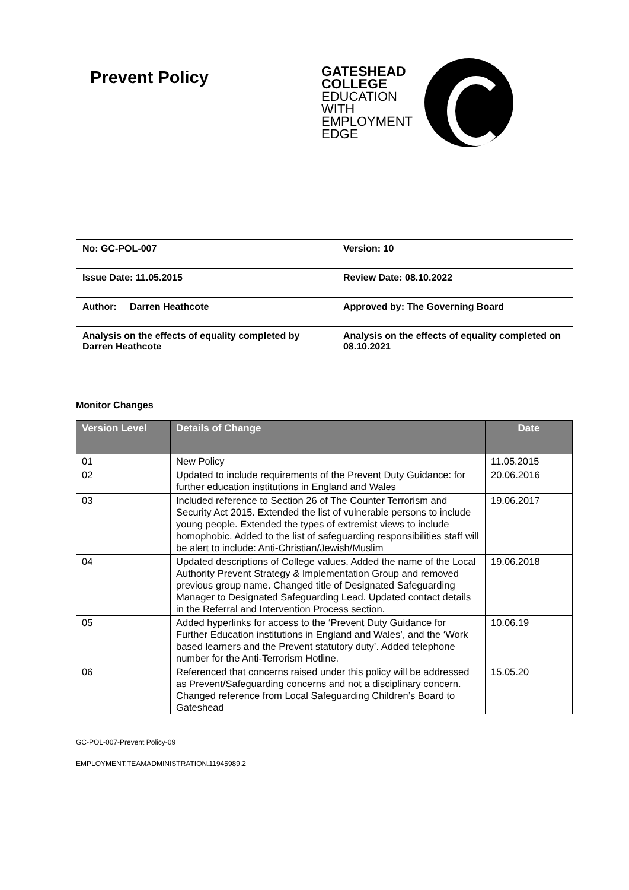Prevent Policy
GATESHEAD
COLLEGE
EDUCATION
WITH
EMPLOYMENT
EDGE
| No: GC-POL-007 | Version: 10 |
| Issue Date: 11.05.2015 | Review Date: 08.10.2022 |
| Author: Darren Heathcote | Approved by: The Governing Board |
| Analysis on the effects of equality completed by Darren Heathcote | Analysis on the effects of equality completed on 08.10.2021 |
Monitor Changes
| Version Level | Details of Change | Date |
| --- | --- | --- |
| 01 | New Policy | 11.05.2015 |
| 02 | Updated to include requirements of the Prevent Duty Guidance: for further education institutions in England and Wales | 20.06.2016 |
| 03 | Included reference to Section 26 of The Counter Terrorism and Security Act 2015. Extended the list of vulnerable persons to include young people. Extended the types of extremist views to include homophobic. Added to the list of safeguarding responsibilities staff will be alert to include: Anti-Christian/Jewish/Muslim | 19.06.2017 |
| 04 | Updated descriptions of College values. Added the name of the Local Authority Prevent Strategy & Implementation Group and removed previous group name. Changed title of Designated Safeguarding Manager to Designated Safeguarding Lead. Updated contact details in the Referral and Intervention Process section. | 19.06.2018 |
| 05 | Added hyperlinks for access to the ‘Prevent Duty Guidance for Further Education institutions in England and Wales’, and the ‘Work based learners and the Prevent statutory duty’. Added telephone number for the Anti-Terrorism Hotline. | 10.06.19 |
| 06 | Referenced that concerns raised under this policy will be addressed as Prevent/Safeguarding concerns and not a disciplinary concern. Changed reference from Local Safeguarding Children’s Board to Gateshead | 15.05.20 |
GC-POL-007-Prevent Policy-09
EMPLOYMENT.TEAMADMINISTRATION.11945989.2